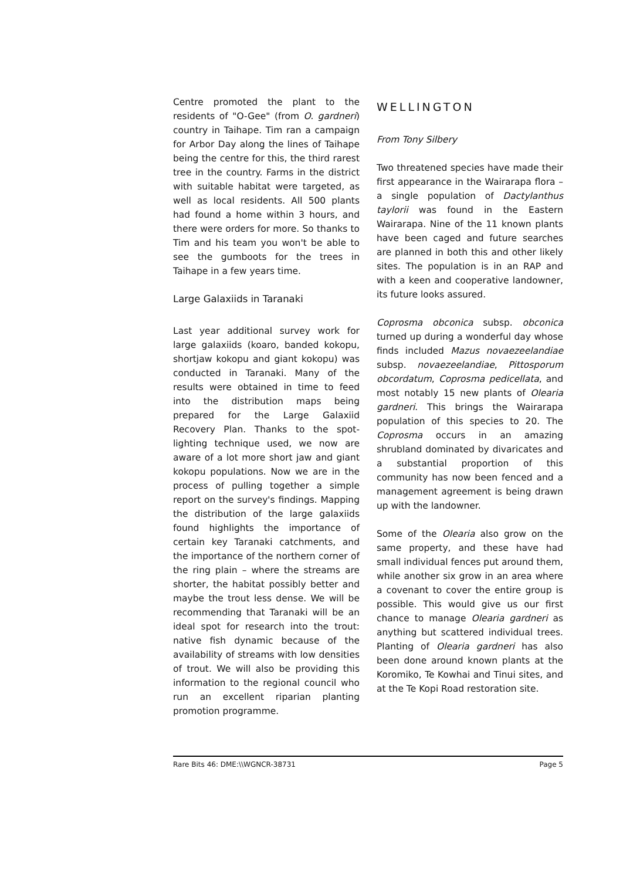Centre promoted the plant to the residents of "O-Gee" (from O. gardneri) country in Taihape. Tim ran a campaign for Arbor Day along the lines of Taihape being the centre for this, the third rarest tree in the country. Farms in the district with suitable habitat were targeted, as well as local residents. All 500 plants had found a home within 3 hours, and there were orders for more. So thanks to Tim and his team you won't be able to see the gumboots for the trees in Taihape in a few years time.
Large Galaxiids in Taranaki
Last year additional survey work for large galaxiids (koaro, banded kokopu, shortjaw kokopu and giant kokopu) was conducted in Taranaki. Many of the results were obtained in time to feed into the distribution maps being prepared for the Large Galaxiid Recovery Plan. Thanks to the spot-lighting technique used, we now are aware of a lot more short jaw and giant kokopu populations. Now we are in the process of pulling together a simple report on the survey's findings. Mapping the distribution of the large galaxiids found highlights the importance of certain key Taranaki catchments, and the importance of the northern corner of the ring plain – where the streams are shorter, the habitat possibly better and maybe the trout less dense. We will be recommending that Taranaki will be an ideal spot for research into the trout: native fish dynamic because of the availability of streams with low densities of trout. We will also be providing this information to the regional council who run an excellent riparian planting promotion programme.
WELLINGTON
From Tony Silbery
Two threatened species have made their first appearance in the Wairarapa flora – a single population of Dactylanthus taylorii was found in the Eastern Wairarapa. Nine of the 11 known plants have been caged and future searches are planned in both this and other likely sites. The population is in an RAP and with a keen and cooperative landowner, its future looks assured.
Coprosma obconica subsp. obconica turned up during a wonderful day whose finds included Mazus novaezeelandiae subsp. novaezeelandiae, Pittosporum obcordatum, Coprosma pedicellata, and most notably 15 new plants of Olearia gardneri. This brings the Wairarapa population of this species to 20. The Coprosma occurs in an amazing shrubland dominated by divaricates and a substantial proportion of this community has now been fenced and a management agreement is being drawn up with the landowner.
Some of the Olearia also grow on the same property, and these have had small individual fences put around them, while another six grow in an area where a covenant to cover the entire group is possible. This would give us our first chance to manage Olearia gardneri as anything but scattered individual trees. Planting of Olearia gardneri has also been done around known plants at the Koromiko, Te Kowhai and Tinui sites, and at the Te Kopi Road restoration site.
Rare Bits 46: DME:\\WGNCR-38731 Page 5